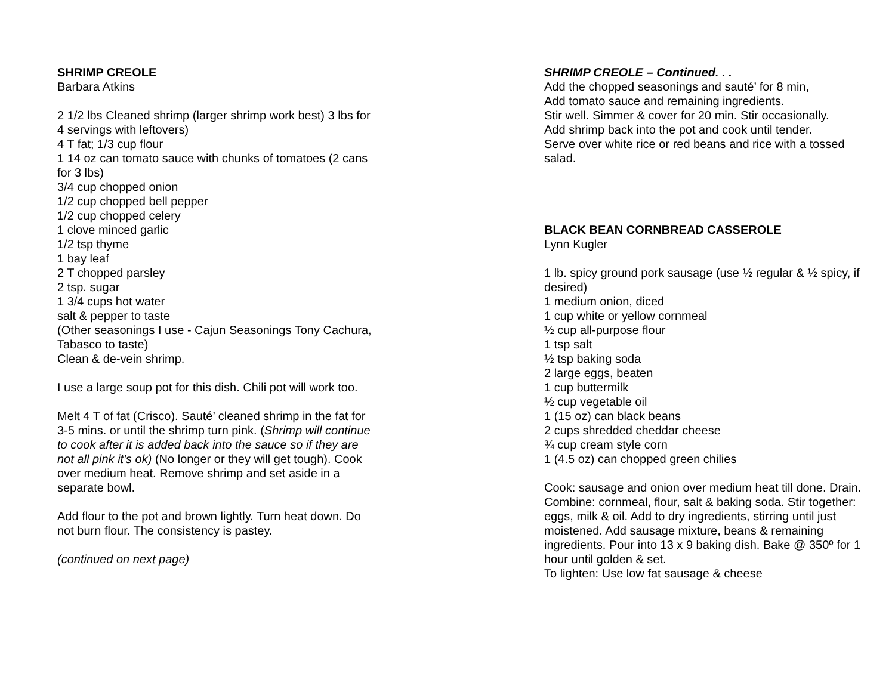SHRIMP CREOLE
Barbara Atkins
2 1/2 lbs Cleaned shrimp (larger shrimp work best) 3 lbs for 4 servings with leftovers)
4 T fat; 1/3 cup flour
1 14 oz can tomato sauce with chunks of tomatoes (2 cans for 3 lbs)
3/4 cup chopped onion
1/2 cup chopped bell pepper
1/2 cup chopped celery
1 clove minced garlic
1/2 tsp thyme
1 bay leaf
2 T chopped parsley
2 tsp. sugar
1 3/4 cups hot water
salt & pepper to taste
(Other seasonings I use - Cajun Seasonings Tony Cachura, Tabasco to taste)
Clean & de-vein shrimp.
I use a large soup pot for this dish. Chili pot will work too.
Melt 4 T of fat (Crisco). Sauté’ cleaned shrimp in the fat for 3-5 mins. or until the shrimp turn pink. (Shrimp will continue to cook after it is added back into the sauce so if they are not all pink it's ok) (No longer or they will get tough). Cook over medium heat. Remove shrimp and set aside in a separate bowl.
Add flour to the pot and brown lightly. Turn heat down. Do not burn flour. The consistency is pastey.
(continued on next page)
SHRIMP CREOLE – Continued. . .
Add the chopped seasonings and sauté’ for 8 min,
Add tomato sauce and remaining ingredients.
Stir well. Simmer & cover for 20 min. Stir occasionally.
Add shrimp back into the pot and cook until tender.
Serve over white rice or red beans and rice with a tossed salad.
BLACK BEAN CORNBREAD CASSEROLE
Lynn Kugler
1 lb. spicy ground pork sausage (use ½ regular & ½ spicy, if desired)
1 medium onion, diced
1 cup white or yellow cornmeal
½ cup all-purpose flour
1 tsp salt
½ tsp baking soda
2 large eggs, beaten
1 cup buttermilk
½ cup vegetable oil
1 (15 oz) can black beans
2 cups shredded cheddar cheese
¾ cup cream style corn
1 (4.5 oz) can chopped green chilies
Cook: sausage and onion over medium heat till done. Drain. Combine: cornmeal, flour, salt & baking soda. Stir together: eggs, milk & oil. Add to dry ingredients, stirring until just moistened. Add sausage mixture, beans & remaining ingredients. Pour into 13 x 9 baking dish. Bake @ 350º for 1 hour until golden & set.
To lighten: Use low fat sausage & cheese